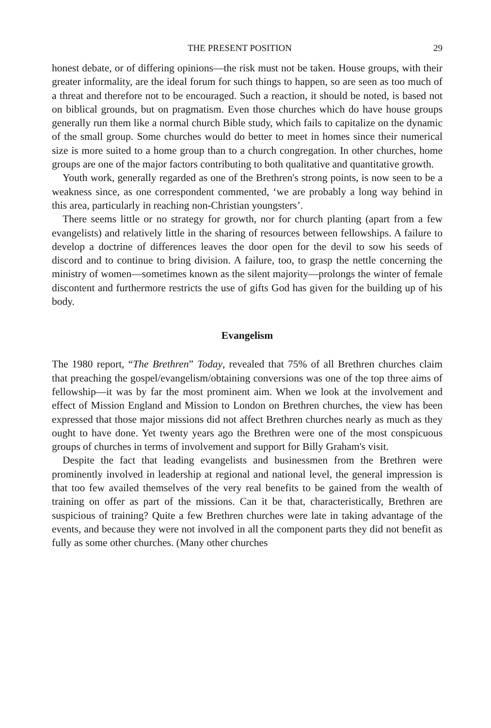THE PRESENT POSITION 29
honest debate, or of differing opinions—the risk must not be taken. House groups, with their greater informality, are the ideal forum for such things to happen, so are seen as too much of a threat and therefore not to be encouraged. Such a reaction, it should be noted, is based not on biblical grounds, but on pragmatism. Even those churches which do have house groups generally run them like a normal church Bible study, which fails to capitalize on the dynamic of the small group. Some churches would do better to meet in homes since their numerical size is more suited to a home group than to a church congregation. In other churches, home groups are one of the major factors contributing to both qualitative and quantitative growth.
Youth work, generally regarded as one of the Brethren's strong points, is now seen to be a weakness since, as one correspondent commented, ‘we are probably a long way behind in this area, particularly in reaching non-Christian youngsters’.
There seems little or no strategy for growth, nor for church planting (apart from a few evangelists) and relatively little in the sharing of resources between fellowships. A failure to develop a doctrine of differences leaves the door open for the devil to sow his seeds of discord and to continue to bring division. A failure, too, to grasp the nettle concerning the ministry of women—sometimes known as the silent majority—prolongs the winter of female discontent and furthermore restricts the use of gifts God has given for the building up of his body.
Evangelism
The 1980 report, “The Brethren” Today, revealed that 75% of all Brethren churches claim that preaching the gospel/evangelism/obtaining conversions was one of the top three aims of fellowship—it was by far the most prominent aim. When we look at the involvement and effect of Mission England and Mission to London on Brethren churches, the view has been expressed that those major missions did not affect Brethren churches nearly as much as they ought to have done. Yet twenty years ago the Brethren were one of the most conspicuous groups of churches in terms of involvement and support for Billy Graham's visit.
Despite the fact that leading evangelists and businessmen from the Brethren were prominently involved in leadership at regional and national level, the general impression is that too few availed themselves of the very real benefits to be gained from the wealth of training on offer as part of the missions. Can it be that, characteristically, Brethren are suspicious of training? Quite a few Brethren churches were late in taking advantage of the events, and because they were not involved in all the component parts they did not benefit as fully as some other churches. (Many other churches